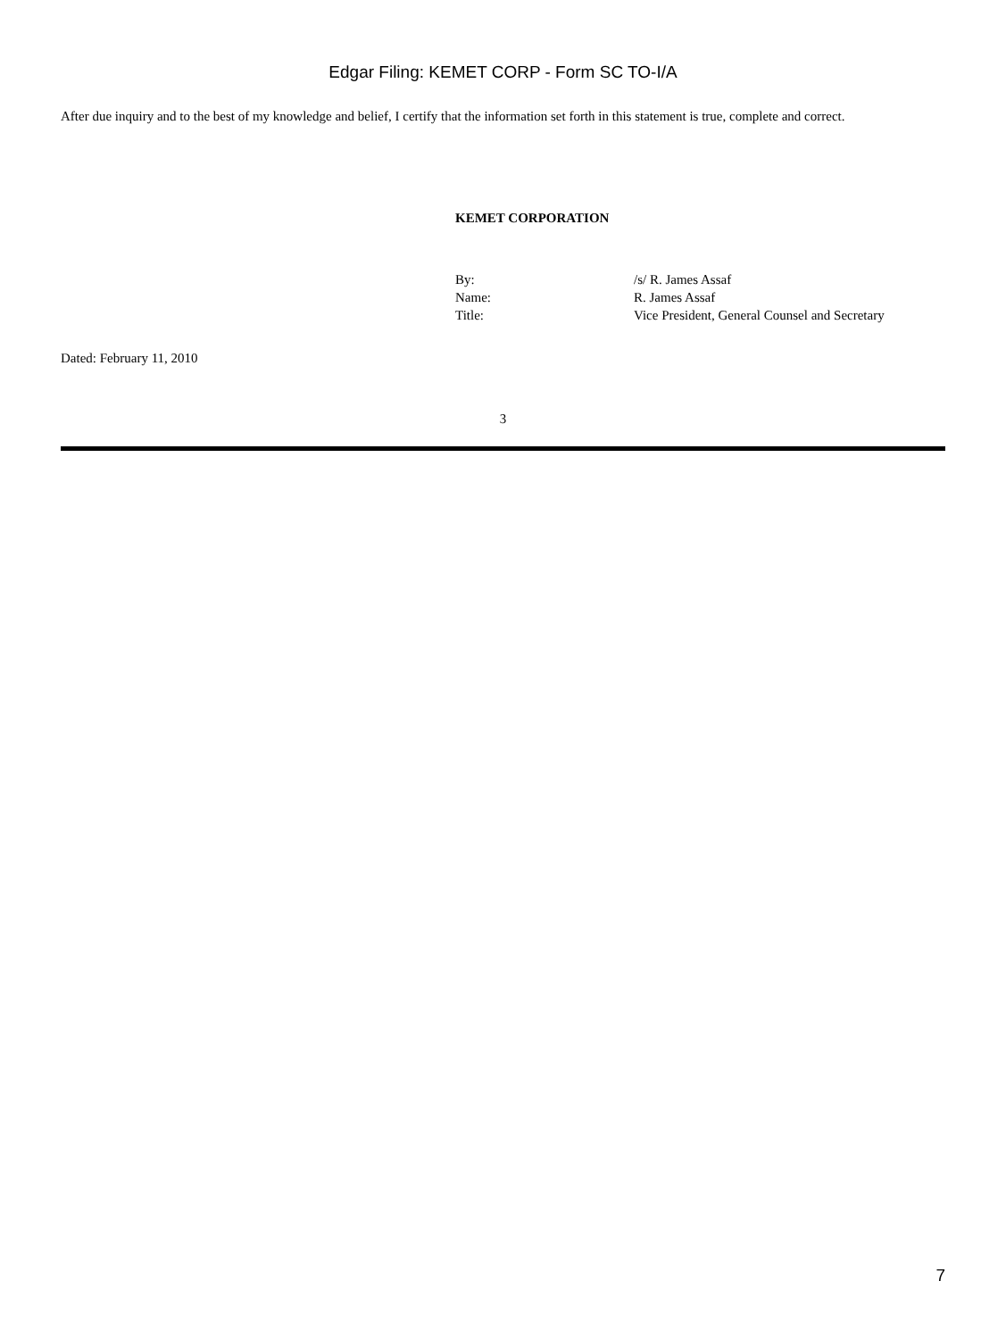Edgar Filing: KEMET CORP - Form SC TO-I/A
After due inquiry and to the best of my knowledge and belief, I certify that the information set forth in this statement is true, complete and correct.
KEMET CORPORATION
| By: | /s/ R. James Assaf |
| Name: | R. James Assaf |
| Title: | Vice President, General Counsel and Secretary |
Dated: February 11, 2010
3
7